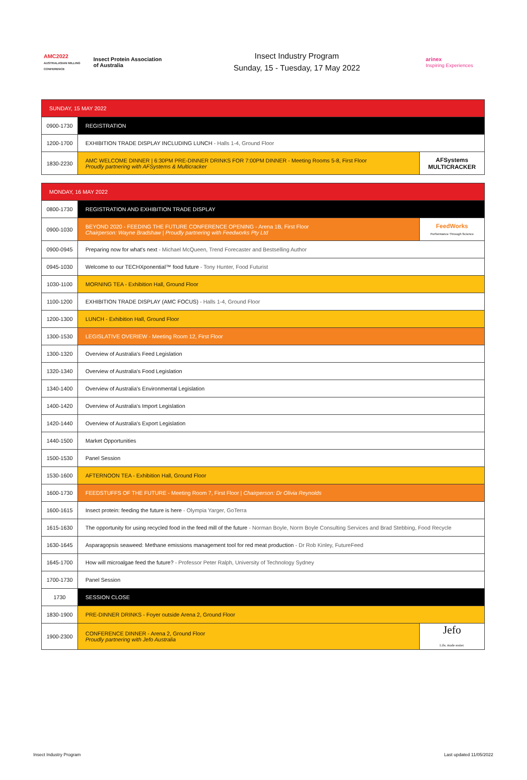AMC2022
AUSTRALASIAN MILLING CONFERENCE
Insect Protein Association of Australia
Insect Industry Program
Sunday, 15 - Tuesday, 17 May 2022
arinex
Inspiring Experiences
| SUNDAY, 15 MAY 2022 | | |
| 0900-1730 | REGISTRATION | |
| 1200-1700 | EXHIBITION TRADE DISPLAY INCLUDING LUNCH - Halls 1-4, Ground Floor | |
| 1830-2230 | AMC WELCOME DINNER / 6:30PM PRE-DINNER DRINKS FOR 7:00PM DINNER - Meeting Rooms 5-8, First Floor Proudly partnering with AFSystems & Multicracker | AFSystems MULTICRACKER |
| MONDAY, 16 MAY 2022 | | |
| 0800-1730 | REGISTRATION AND EXHIBITION TRADE DISPLAY | |
| 0900-1030 | BEYOND 2020 - FEEDING THE FUTURE CONFERENCE OPENING - Arena 1B, First Floor Chairperson: Wayne Bradshaw / Proudly partnering with Feedworks Pty Ltd | FeedWorks Performance Through Science |
| 0900-0945 | Preparing now for what's next - Michael McQueen, Trend Forecaster and Bestselling Author | |
| 0945-1030 | Welcome to our TECHXponential™ food future - Tony Hunter, Food Futurist | |
| 1030-1100 | MORNING TEA - Exhibition Hall, Ground Floor | |
| 1100-1200 | EXHIBITION TRADE DISPLAY (AMC FOCUS) - Halls 1-4, Ground Floor | |
| 1200-1300 | LUNCH - Exhibition Hall, Ground Floor | |
| 1300-1530 | LEGISLATIVE OVERIEW - Meeting Room 12, First Floor | |
| 1300-1320 | Overview of Australia's Feed Legislation | |
| 1320-1340 | Overview of Australia's Food Legislation | |
| 1340-1400 | Overview of Australia's Environmental Legislation | |
| 1400-1420 | Overview of Australia's Import Legislation | |
| 1420-1440 | Overview of Australia's Export Legislation | |
| 1440-1500 | Market Opportunities | |
| 1500-1530 | Panel Session | |
| 1530-1600 | AFTERNOON TEA - Exhibition Hall, Ground Floor | |
| 1600-1730 | FEEDSTUFFS OF THE FUTURE - Meeting Room 7, First Floor / Chairperson: Dr Olivia Reynolds | |
| 1600-1615 | Insect protein: feeding the future is here - Olympia Yarger, GoTerra | |
| 1615-1630 | The opportunity for using recycled food in the feed mill of the future - Norman Boyle, Norm Boyle Consulting Services and Brad Stebbing, Food Recycle | |
| 1630-1645 | Asparagopsis seaweed: Methane emissions management tool for red meat production - Dr Rob Kinley, FutureFeed | |
| 1645-1700 | How will microalgae feed the future? - Professor Peter Ralph, University of Technology Sydney | |
| 1700-1730 | Panel Session | |
| 1730 | SESSION CLOSE | |
| 1830-1900 | PRE-DINNER DRINKS - Foyer outside Arena 2, Ground Floor | |
| 1900-2300 | CONFERENCE DINNER - Arena 2, Ground Floor Proudly partnering with Jefo Australia | Jefo Life, made easier. |
Insect Industry Program Last updated 11/05/2022